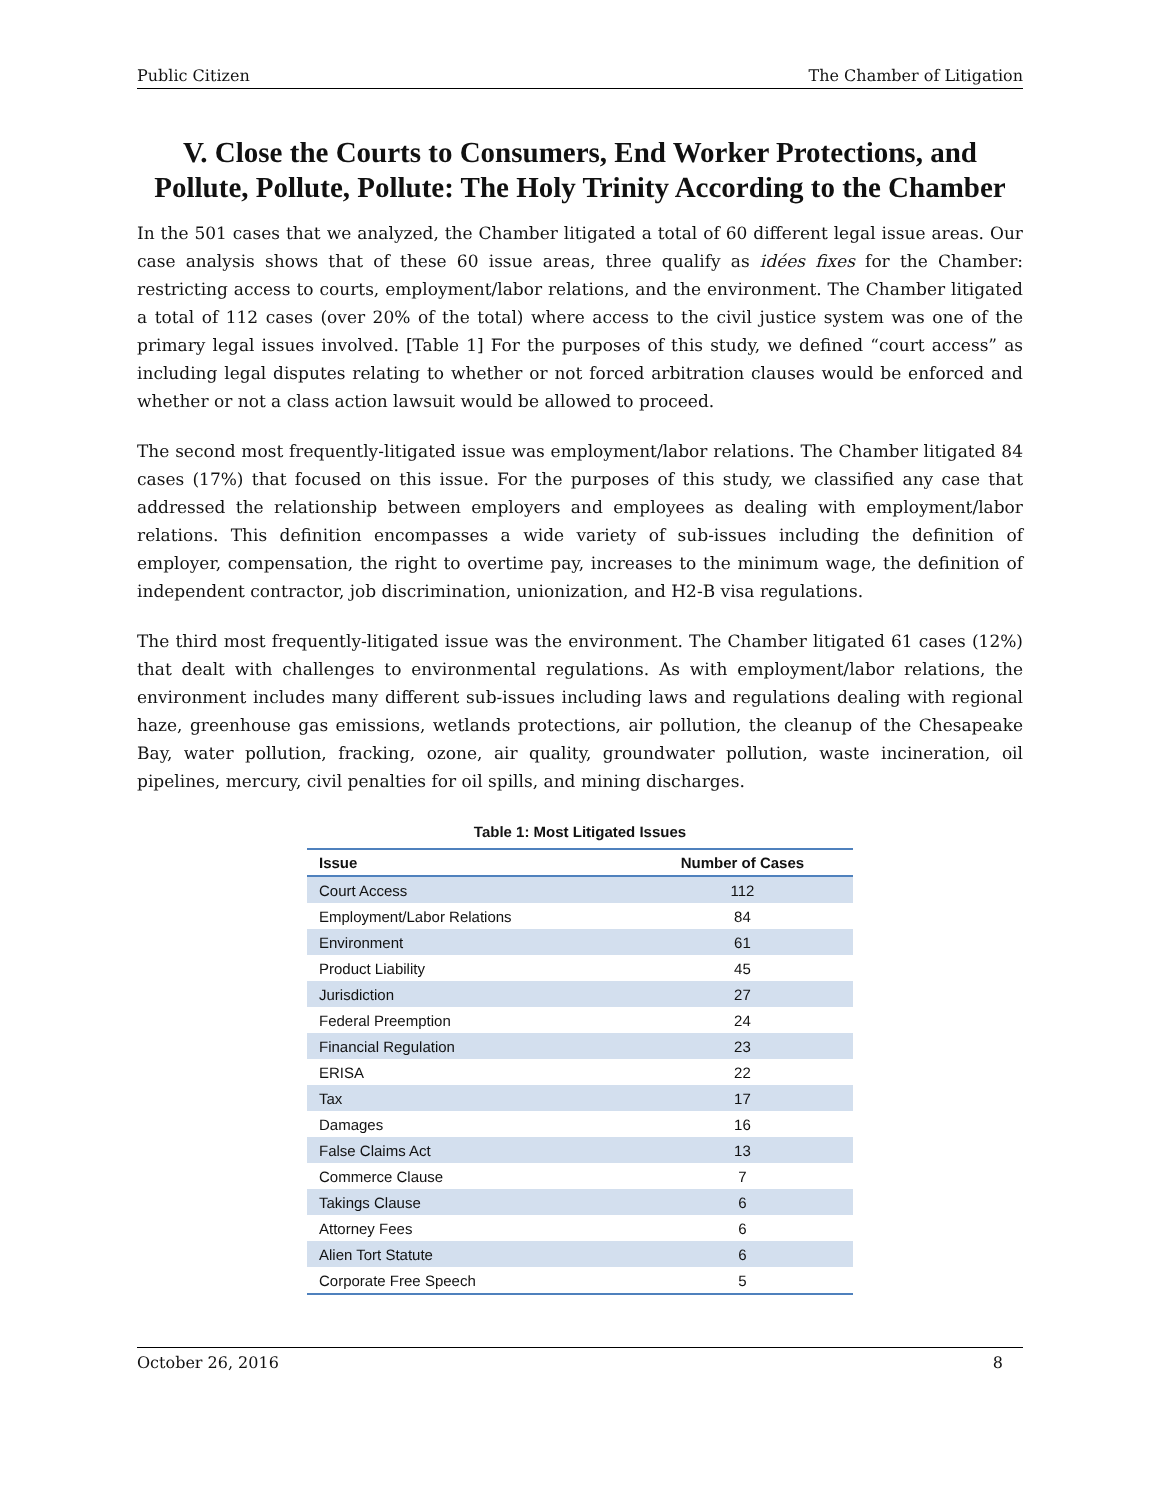Public Citizen The Chamber of Litigation
V. Close the Courts to Consumers, End Worker Protections, and Pollute, Pollute, Pollute: The Holy Trinity According to the Chamber
In the 501 cases that we analyzed, the Chamber litigated a total of 60 different legal issue areas. Our case analysis shows that of these 60 issue areas, three qualify as idées fixes for the Chamber: restricting access to courts, employment/labor relations, and the environment. The Chamber litigated a total of 112 cases (over 20% of the total) where access to the civil justice system was one of the primary legal issues involved. [Table 1] For the purposes of this study, we defined “court access” as including legal disputes relating to whether or not forced arbitration clauses would be enforced and whether or not a class action lawsuit would be allowed to proceed.
The second most frequently-litigated issue was employment/labor relations. The Chamber litigated 84 cases (17%) that focused on this issue. For the purposes of this study, we classified any case that addressed the relationship between employers and employees as dealing with employment/labor relations. This definition encompasses a wide variety of sub-issues including the definition of employer, compensation, the right to overtime pay, increases to the minimum wage, the definition of independent contractor, job discrimination, unionization, and H2-B visa regulations.
The third most frequently-litigated issue was the environment. The Chamber litigated 61 cases (12%) that dealt with challenges to environmental regulations. As with employment/labor relations, the environment includes many different sub-issues including laws and regulations dealing with regional haze, greenhouse gas emissions, wetlands protections, air pollution, the cleanup of the Chesapeake Bay, water pollution, fracking, ozone, air quality, groundwater pollution, waste incineration, oil pipelines, mercury, civil penalties for oil spills, and mining discharges.
Table 1: Most Litigated Issues
| Issue | Number of Cases |
| --- | --- |
| Court Access | 112 |
| Employment/Labor Relations | 84 |
| Environment | 61 |
| Product Liability | 45 |
| Jurisdiction | 27 |
| Federal Preemption | 24 |
| Financial Regulation | 23 |
| ERISA | 22 |
| Tax | 17 |
| Damages | 16 |
| False Claims Act | 13 |
| Commerce Clause | 7 |
| Takings Clause | 6 |
| Attorney Fees | 6 |
| Alien Tort Statute | 6 |
| Corporate Free Speech | 5 |
October 26, 2016 8